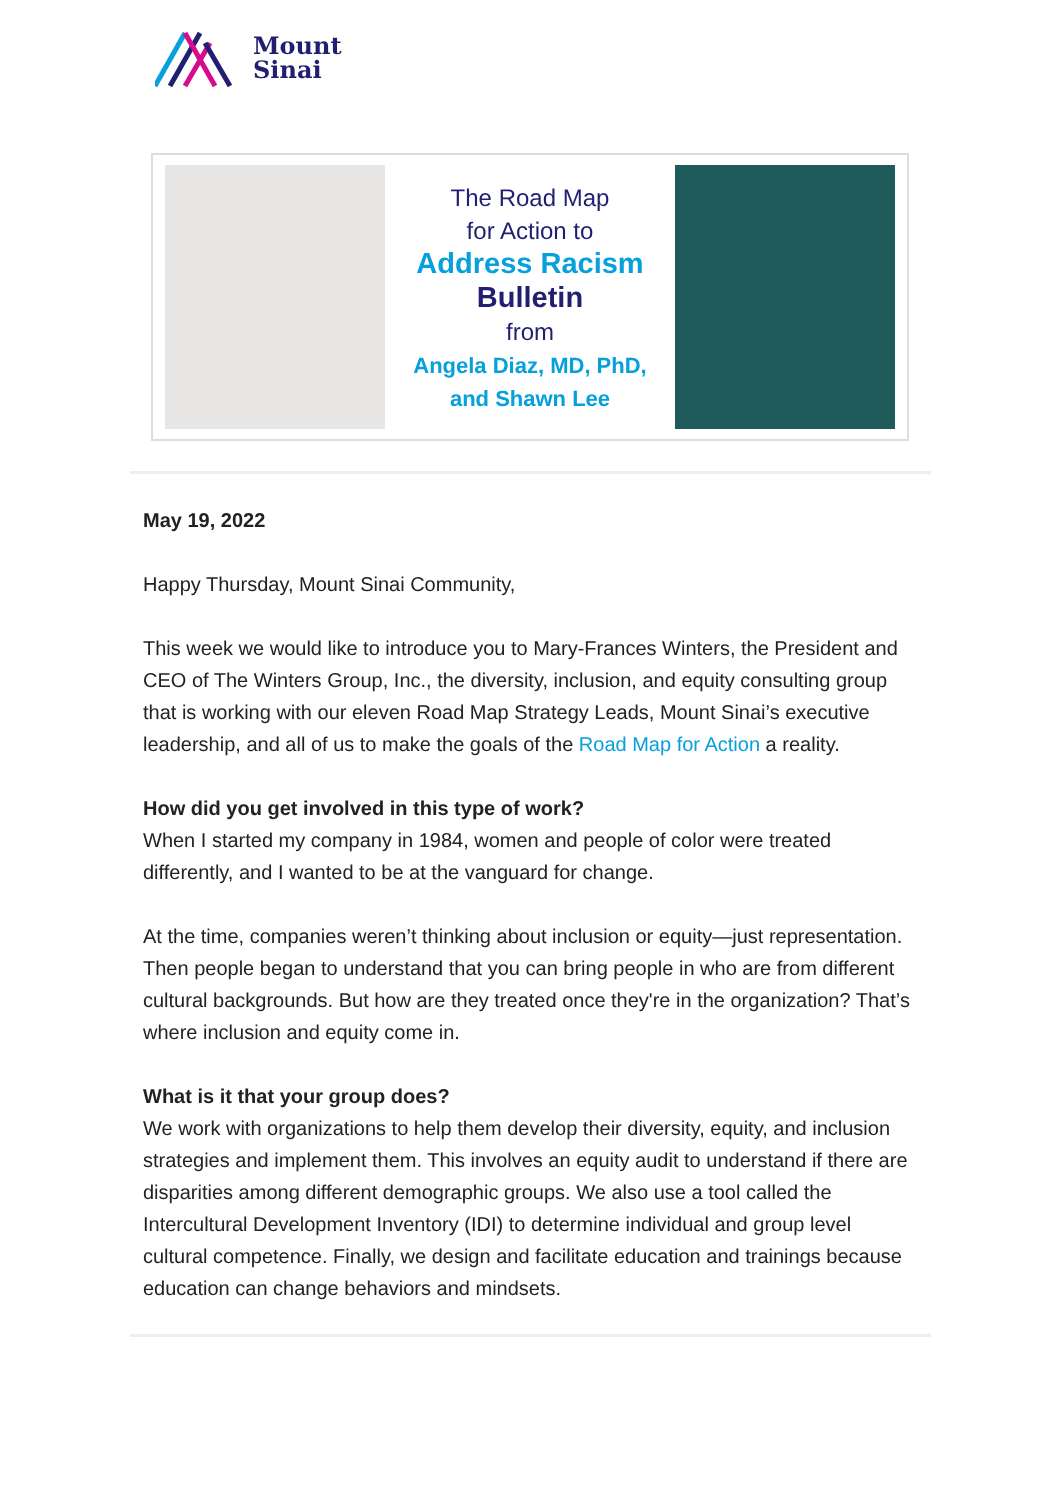Mount
Sinai
The Road Map
for Action to
Address Racism
Bulletin
from
Angela Diaz, MD, PhD,
and Shawn Lee
May 19, 2022
Happy Thursday, Mount Sinai Community,
This week we would like to introduce you to Mary-Frances Winters, the President and CEO of The Winters Group, Inc., the diversity, inclusion, and equity consulting group that is working with our eleven Road Map Strategy Leads, Mount Sinai’s executive leadership, and all of us to make the goals of the Road Map for Action a reality.
How did you get involved in this type of work?
When I started my company in 1984, women and people of color were treated differently, and I wanted to be at the vanguard for change.
At the time, companies weren’t thinking about inclusion or equity—just representation. Then people began to understand that you can bring people in who are from different cultural backgrounds. But how are they treated once they're in the organization? That’s where inclusion and equity come in.
What is it that your group does?
We work with organizations to help them develop their diversity, equity, and inclusion strategies and implement them. This involves an equity audit to understand if there are disparities among different demographic groups. We also use a tool called the Intercultural Development Inventory (IDI) to determine individual and group level cultural competence. Finally, we design and facilitate education and trainings because education can change behaviors and mindsets.